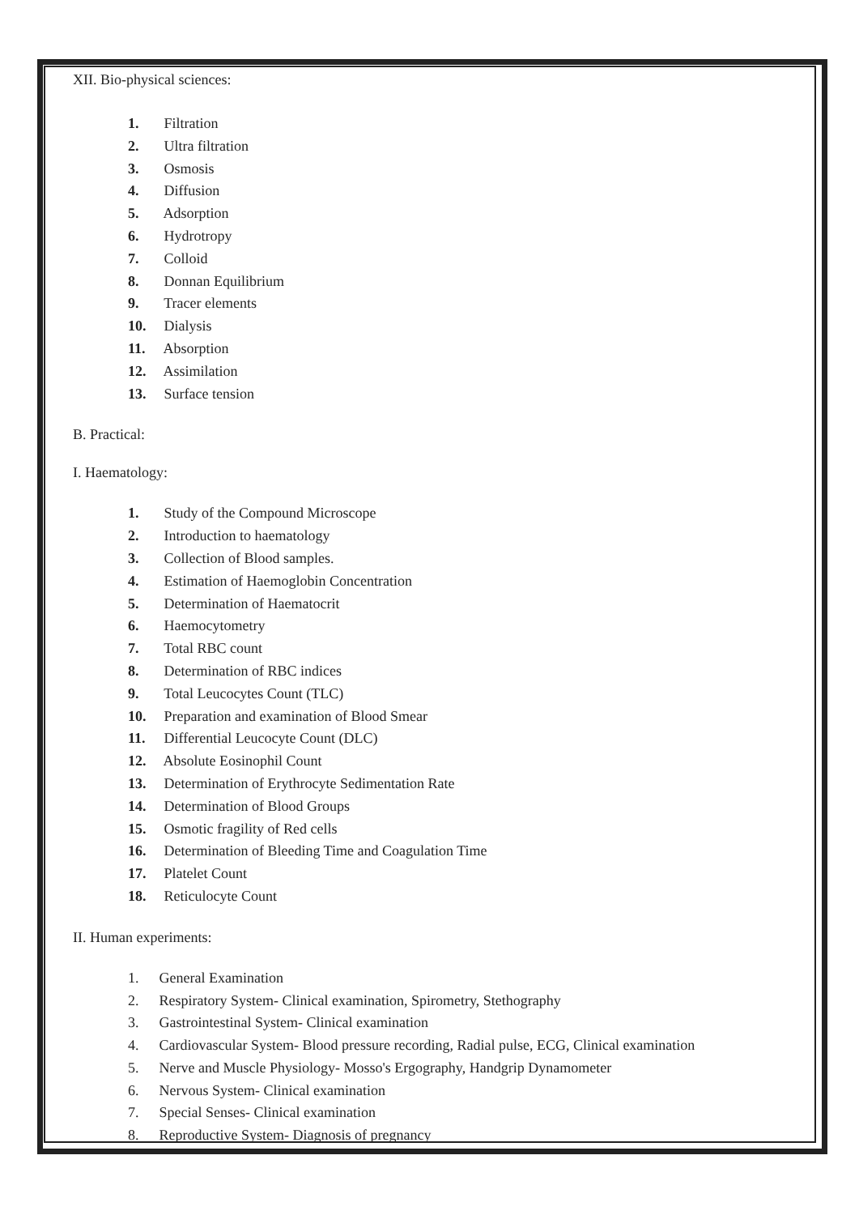XII. Bio-physical sciences:
1. Filtration
2. Ultra filtration
3. Osmosis
4. Diffusion
5. Adsorption
6. Hydrotropy
7. Colloid
8. Donnan Equilibrium
9. Tracer elements
10. Dialysis
11. Absorption
12. Assimilation
13. Surface tension
B. Practical:
I. Haematology:
1. Study of the Compound Microscope
2. Introduction to haematology
3. Collection of Blood samples.
4. Estimation of Haemoglobin Concentration
5. Determination of Haematocrit
6. Haemocytometry
7. Total RBC count
8. Determination of RBC indices
9. Total Leucocytes Count (TLC)
10. Preparation and examination of Blood Smear
11. Differential Leucocyte Count (DLC)
12. Absolute Eosinophil Count
13. Determination of Erythrocyte Sedimentation Rate
14. Determination of Blood Groups
15. Osmotic fragility of Red cells
16. Determination of Bleeding Time and Coagulation Time
17. Platelet Count
18. Reticulocyte Count
II. Human experiments:
1. General Examination
2. Respiratory System- Clinical examination, Spirometry, Stethography
3. Gastrointestinal System- Clinical examination
4. Cardiovascular System- Blood pressure recording, Radial pulse, ECG, Clinical examination
5. Nerve and Muscle Physiology- Mosso's Ergography, Handgrip Dynamometer
6. Nervous System- Clinical examination
7. Special Senses- Clinical examination
8. Reproductive System- Diagnosis of pregnancy